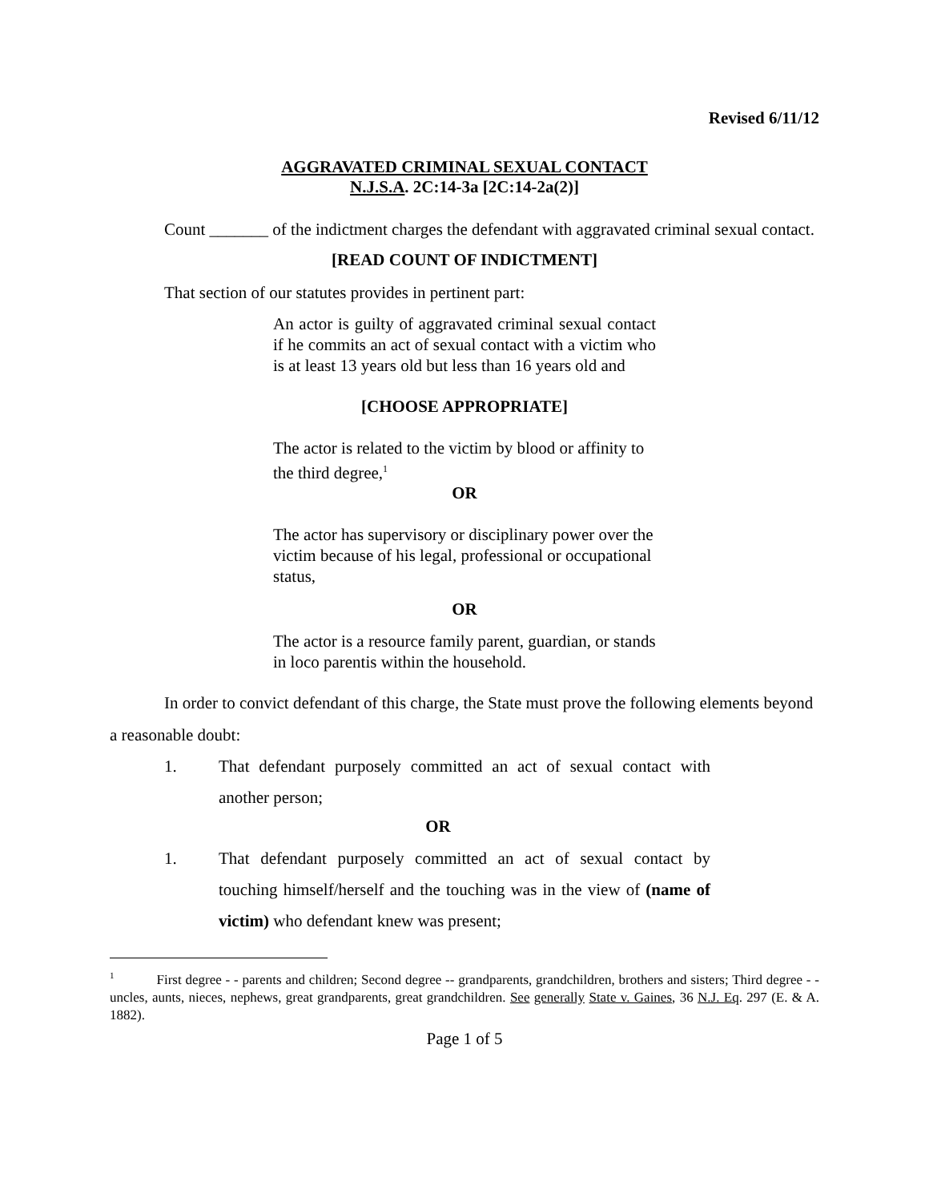Revised 6/11/12
AGGRAVATED CRIMINAL SEXUAL CONTACT
N.J.S.A. 2C:14-3a [2C:14-2a(2)]
Count _______ of the indictment charges the defendant with aggravated criminal sexual contact.
[READ COUNT OF INDICTMENT]
That section of our statutes provides in pertinent part:
An actor is guilty of aggravated criminal sexual contact if he commits an act of sexual contact with a victim who is at least 13 years old but less than 16 years old and
[CHOOSE APPROPRIATE]
The actor is related to the victim by blood or affinity to the third degree,<sup>1</sup>
OR
The actor has supervisory or disciplinary power over the victim because of his legal, professional or occupational status,
OR
The actor is a resource family parent, guardian, or stands in loco parentis within the household.
In order to convict defendant of this charge, the State must prove the following elements beyond a reasonable doubt:
1. That defendant purposely committed an act of sexual contact with another person;
OR
1. That defendant purposely committed an act of sexual contact by touching himself/herself and the touching was in the view of (name of victim) who defendant knew was present;
<sup>1</sup> First degree - - parents and children; Second degree -- grandparents, grandchildren, brothers and sisters; Third degree - - uncles, aunts, nieces, nephews, great grandparents, great grandchildren. See generally State v. Gaines, 36 N.J. Eq. 297 (E. & A. 1882).
Page 1 of 5